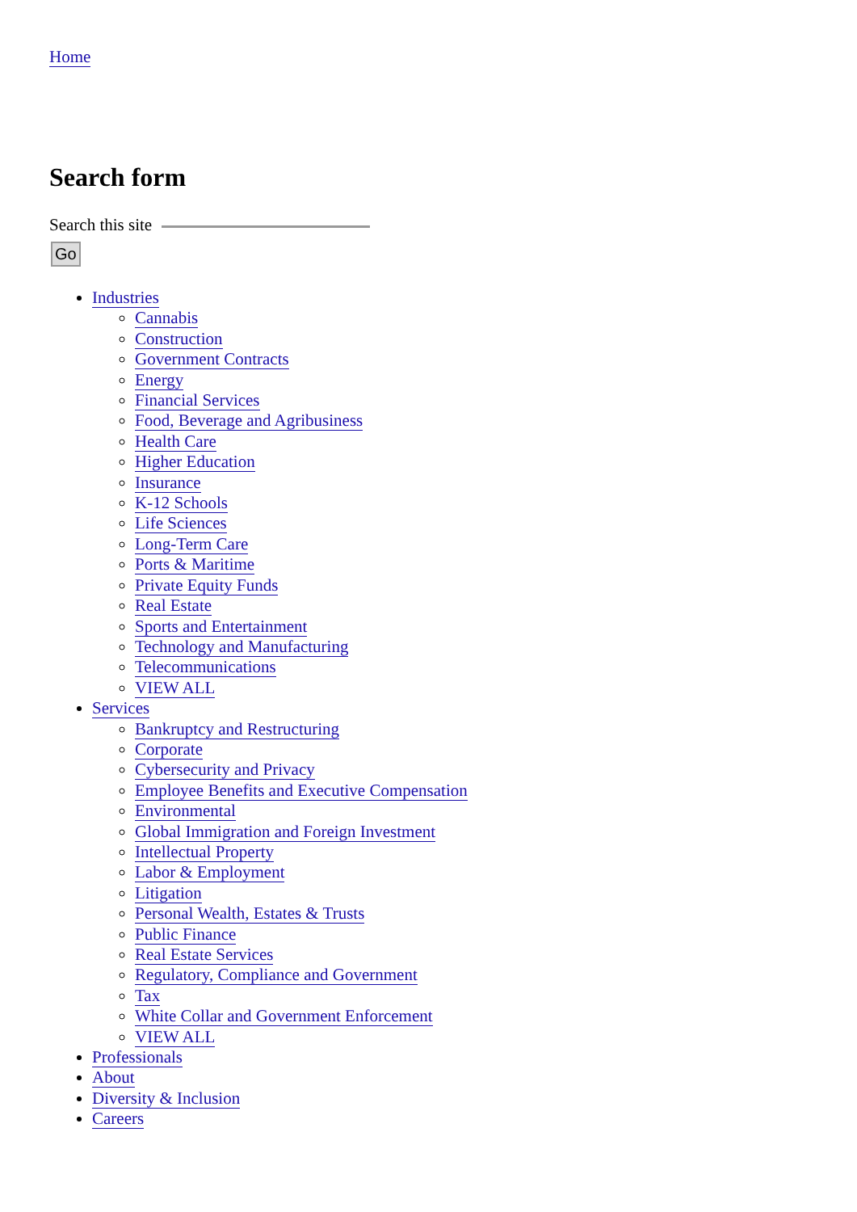Home
Search form
Search this site
Go
Industries
Cannabis
Construction
Government Contracts
Energy
Financial Services
Food, Beverage and Agribusiness
Health Care
Higher Education
Insurance
K-12 Schools
Life Sciences
Long-Term Care
Ports & Maritime
Private Equity Funds
Real Estate
Sports and Entertainment
Technology and Manufacturing
Telecommunications
VIEW ALL
Services
Bankruptcy and Restructuring
Corporate
Cybersecurity and Privacy
Employee Benefits and Executive Compensation
Environmental
Global Immigration and Foreign Investment
Intellectual Property
Labor & Employment
Litigation
Personal Wealth, Estates & Trusts
Public Finance
Real Estate Services
Regulatory, Compliance and Government
Tax
White Collar and Government Enforcement
VIEW ALL
Professionals
About
Diversity & Inclusion
Careers